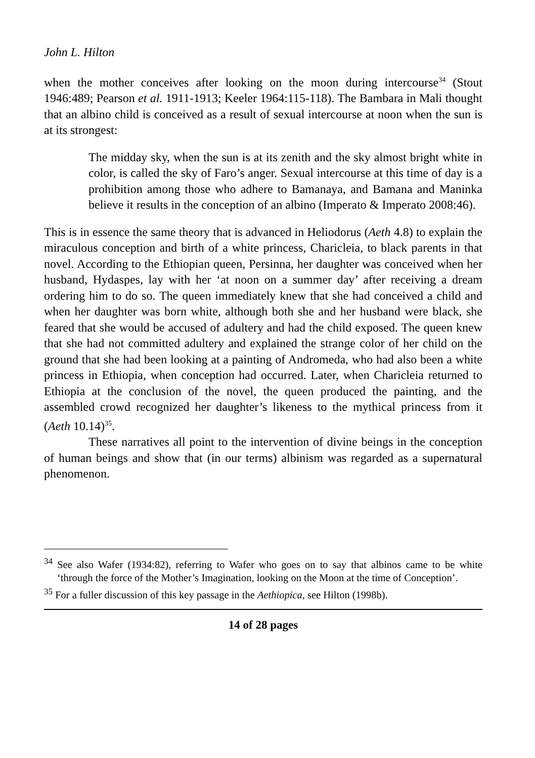John L. Hilton
when the mother conceives after looking on the moon during intercourse<sup>34</sup> (Stout 1946:489; Pearson et al. 1911-1913; Keeler 1964:115-118). The Bambara in Mali thought that an albino child is conceived as a result of sexual intercourse at noon when the sun is at its strongest:
The midday sky, when the sun is at its zenith and the sky almost bright white in color, is called the sky of Faro’s anger. Sexual intercourse at this time of day is a prohibition among those who adhere to Bamanaya, and Bamana and Maninka believe it results in the conception of an albino (Imperato & Imperato 2008:46).
This is in essence the same theory that is advanced in Heliodorus (Aeth 4.8) to explain the miraculous conception and birth of a white princess, Charicleia, to black parents in that novel. According to the Ethiopian queen, Persinna, her daughter was conceived when her husband, Hydaspes, lay with her ‘at noon on a summer day’ after receiving a dream ordering him to do so. The queen immediately knew that she had conceived a child and when her daughter was born white, although both she and her husband were black, she feared that she would be accused of adultery and had the child exposed. The queen knew that she had not committed adultery and explained the strange color of her child on the ground that she had been looking at a painting of Andromeda, who had also been a white princess in Ethiopia, when conception had occurred. Later, when Charicleia returned to Ethiopia at the conclusion of the novel, the queen produced the painting, and the assembled crowd recognized her daughter’s likeness to the mythical princess from it (Aeth 10.14)<sup>35</sup>.
These narratives all point to the intervention of divine beings in the conception of human beings and show that (in our terms) albinism was regarded as a supernatural phenomenon.
<sup>34</sup> See also Wafer (1934:82), referring to Wafer who goes on to say that albinos came to be white ‘through the force of the Mother’s Imagination, looking on the Moon at the time of Conception’.
<sup>35</sup> For a fuller discussion of this key passage in the Aethiopica, see Hilton (1998b).
14 of 28 pages